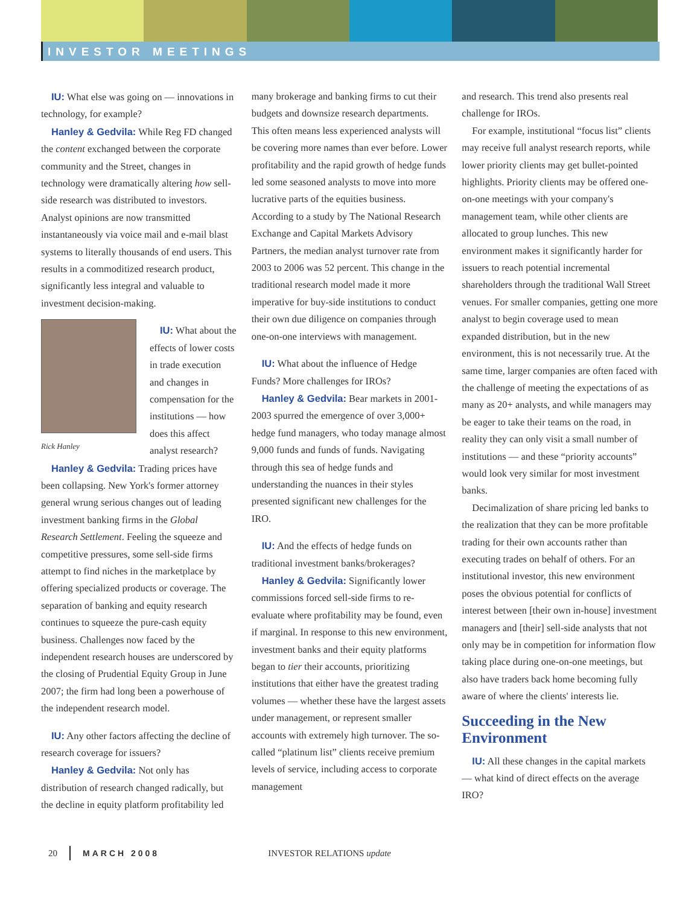INVESTOR MEETINGS
IU: What else was going on — innovations in technology, for example?
Hanley & Gedvila: While Reg FD changed the content exchanged between the corporate community and the Street, changes in technology were dramatically altering how sell-side research was distributed to investors. Analyst opinions are now transmitted instantaneously via voice mail and e-mail blast systems to literally thousands of end users. This results in a commoditized research product, significantly less integral and valuable to investment decision-making.
Rick Hanley
IU: What about the effects of lower costs in trade execution and changes in compensation for the institutions — how does this affect analyst research?
Hanley & Gedvila: Trading prices have been collapsing. New York's former attorney general wrung serious changes out of leading investment banking firms in the Global Research Settlement. Feeling the squeeze and competitive pressures, some sell-side firms attempt to find niches in the marketplace by offering specialized products or coverage. The separation of banking and equity research continues to squeeze the pure-cash equity business. Challenges now faced by the independent research houses are underscored by the closing of Prudential Equity Group in June 2007; the firm had long been a powerhouse of the independent research model.
IU: Any other factors affecting the decline of research coverage for issuers?
Hanley & Gedvila: Not only has distribution of research changed radically, but the decline in equity platform profitability led
many brokerage and banking firms to cut their budgets and downsize research departments. This often means less experienced analysts will be covering more names than ever before. Lower profitability and the rapid growth of hedge funds led some seasoned analysts to move into more lucrative parts of the equities business. According to a study by The National Research Exchange and Capital Markets Advisory Partners, the median analyst turnover rate from 2003 to 2006 was 52 percent. This change in the traditional research model made it more imperative for buy-side institutions to conduct their own due diligence on companies through one-on-one interviews with management.
IU: What about the influence of Hedge Funds? More challenges for IROs?
Hanley & Gedvila: Bear markets in 2001-2003 spurred the emergence of over 3,000+ hedge fund managers, who today manage almost 9,000 funds and funds of funds. Navigating through this sea of hedge funds and understanding the nuances in their styles presented significant new challenges for the IRO.
IU: And the effects of hedge funds on traditional investment banks/brokerages?
Hanley & Gedvila: Significantly lower commissions forced sell-side firms to re-evaluate where profitability may be found, even if marginal. In response to this new environment, investment banks and their equity platforms began to tier their accounts, prioritizing institutions that either have the greatest trading volumes — whether these have the largest assets under management, or represent smaller accounts with extremely high turnover. The so-called “platinum list” clients receive premium levels of service, including access to corporate management
and research. This trend also presents real challenge for IROs.
For example, institutional “focus list” clients may receive full analyst research reports, while lower priority clients may get bullet-pointed highlights. Priority clients may be offered one-on-one meetings with your company's management team, while other clients are allocated to group lunches. This new environment makes it significantly harder for issuers to reach potential incremental shareholders through the traditional Wall Street venues. For smaller companies, getting one more analyst to begin coverage used to mean expanded distribution, but in the new environment, this is not necessarily true. At the same time, larger companies are often faced with the challenge of meeting the expectations of as many as 20+ analysts, and while managers may be eager to take their teams on the road, in reality they can only visit a small number of institutions — and these “priority accounts” would look very similar for most investment banks.
Decimalization of share pricing led banks to the realization that they can be more profitable trading for their own accounts rather than executing trades on behalf of others. For an institutional investor, this new environment poses the obvious potential for conflicts of interest between [their own in-house] investment managers and [their] sell-side analysts that not only may be in competition for information flow taking place during one-on-one meetings, but also have traders back home becoming fully aware of where the clients' interests lie.
Succeeding in the New Environment
IU: All these changes in the capital markets — what kind of direct effects on the average IRO?
20 MARCH 2008 INVESTOR RELATIONS update